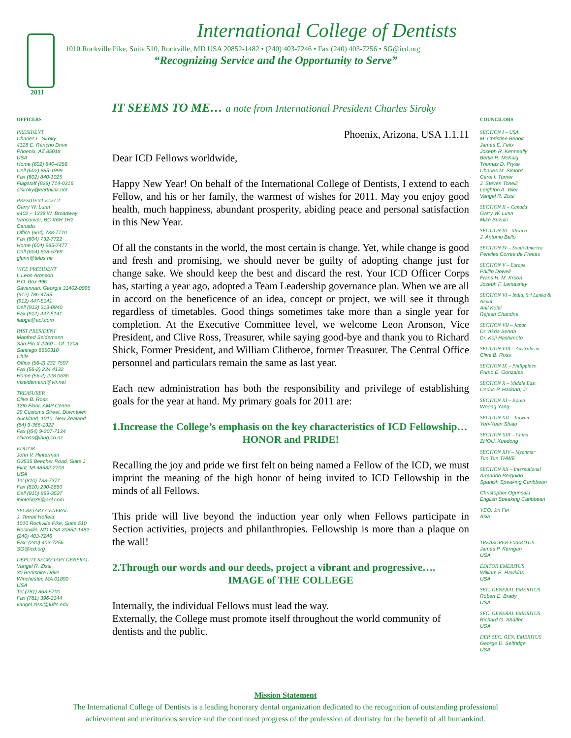International College of Dentists
1010 Rockville Pike, Suite 510, Rockville, MD USA 20852-1482 • (240) 403-7246 • Fax (240) 403-7256 • SG@icd.org
“Recognizing Service and the Opportunity to Serve”
2011
IT SEEMS TO ME… a note from International President Charles Siroky
OFFICERS
PRESIDENT
Charles L. Siroky
4328 E. Rancho Drive
Phoenix, AZ 85018
USA
Home (602) 840-4258
Cell (602) 885-1999
Fax (602) 840-1025
Flagstaff (928) 714-0316
clsiroky@earthlink.net
PRESIDENT ELECT
Garry W. Lunn
#402 – 1338 W. Broadway
Vancouver, BC V6H 1H2
Canada
Office (604) 738-7710
Fax (604) 732-7722
Home (604) 985-7477
Cell (604) 828-5769
glunn@telus.ne
VICE PRESIDENT
I. Leon Aronson
P.O. Box 996
Savannah, Georgia 31402-0996
(912) 786-4785
(912) 447-5141
Cell (912) 313-0840
Fax (912) 447-5141
ilabga@aol.com
PAST PRESIDENT
Manfred Seidemann
San Pio X 2460 – Of. 1208
Santiago 6650310
Chile
Office (56-2) 232 7597
Fax (56-2) 234 4132
Home (56-2) 228 0636
mseidemann@vtr.net
TREASURER
Clive B. Ross
12th Floor, AMP Centre
29 Customs Street, Downtown
Auckland, 1010, New Zealand
(64) 9-366-1322
Fax ((64) 9-307-7134
clivross@ihug.co.nz
EDITOR:
John V. Hinterman
G3535 Beecher Road, Suite J
Flint, MI 48532-2703
USA
Tel (810) 733-7371
Fax (810) 230-2660
Cell (810) 869-3537
jhinte5635@aol.com
SECRETARY GENERAL
J. Terrell Hoffeld
1010 Rockville Pike, Suite 510
Rockville, MD USA 20852-1482
(240) 403-7246
Fax: (240) 403-7256
SG@icd.org
DEPUTY SECRETARY GENERAL
Vangel R. Zissi
30 Berkshire Drive
Winchester, MA 01890
USA
Tel (781) 863-5700
Fax (781) 396-3344
vangel.zissi@tufts.edu
Phoenix, Arizona, USA 1.1.11
Dear ICD Fellows worldwide,
Happy New Year! On behalf of the International College of Dentists, I extend to each Fellow, and his or her family, the warmest of wishes for 2011. May you enjoy good health, much happiness, abundant prosperity, abiding peace and personal satisfaction in this New Year.
Of all the constants in the world, the most certain is change. Yet, while change is good and fresh and promising, we should never be guilty of adopting change just for change sake. We should keep the best and discard the rest. Your ICD Officer Corps has, starting a year ago, adopted a Team Leadership governance plan. When we are all in accord on the beneficence of an idea, concept or project, we will see it through regardless of timetables. Good things sometimes take more than a single year for completion. At the Executive Committee level, we welcome Leon Aronson, Vice President, and Clive Ross, Treasurer, while saying good-bye and thank you to Richard Shick, Former President, and William Clitheroe, former Treasurer. The Central Office personnel and particulars remain the same as last year.
Each new administration has both the responsibility and privilege of establishing goals for the year at hand. My primary goals for 2011 are:
1.Increase the College’s emphasis on the key characteristics of ICD Fellowship…
HONOR and PRIDE!
Recalling the joy and pride we first felt on being named a Fellow of the ICD, we must imprint the meaning of the high honor of being invited to ICD Fellowship in the minds of all Fellows.
This pride will live beyond the induction year only when Fellows participate in Section activities, projects and philanthropies. Fellowship is more than a plaque on the wall!
2.Through our words and our deeds, project a vibrant and progressive….
IMAGE of THE COLLEGE
Internally, the individual Fellows must lead the way.
Externally, the College must promote itself throughout the world community of dentists and the public.
COUNCILORS
SECTION I – USA
M. Christine Benoit
James E. Felix
Joseph R. Kenneally
Bettie R. McKaig
Thomas D. Pryse
Charles M. Simons
Carol I. Turner
J. Steven Tonelli
Leighton A. Wier
Vangel R. Zissi
SECTION II – Canada
Garry W. Lunn
Mike Suzuki
SECTION III - Mexico
J. Antonio Bello
SECTION IV – South America
Pericles Correa de Freitas
SECTION V – Europe
Phillip Dowell
Frans H. M. Kroon
Joseph F. Lemasney
SECTION VI – India, Sri Lanka & Nepal
Anil Kohli
Rajesh Chandna
SECTION VII – Japan
Dr. Akria Senda
Dr. Koji Hashimoto
SECTION VIII – Australasia
Clive B. Ross
SECTION IX – Philippines
Primo E. Gonzales
SECTION X – Middle East
Cedric P. Haddad, Jr.
SECTION XI – Korea
Woong Yang
SECTION XII – Taiwan
Yuh-Yuan Shiau
SECTION XIII – China
ZHOU, Xuedong
SECTION XIV – Myanmar
Tun Tun THWE
SECTION XX – International
Armando Berguido
Spanish Speaking Caribbean
Christopher Ogunsalu
English Speaking Caribbean
YEO, Jin Fei
Asia
TREASURER EMERITUS
James P. Kerrigan
USA
EDITOR EMERITUS
William E. Hawkins
USA
SEC. GENERAL EMERITUS
Robert E. Brady
USA
SEC. GENERAL EMERITUS
Richard G. Shaffer
USA
DEP. SEC. GEN. EMERITUS
George D. Selfridge
USA
Mission Statement
The International College of Dentists is a leading honorary dental organization dedicated to the recognition of outstanding professional
achievement and meritorious service and the continued progress of the profession of dentistry for the benefit of all humankind.